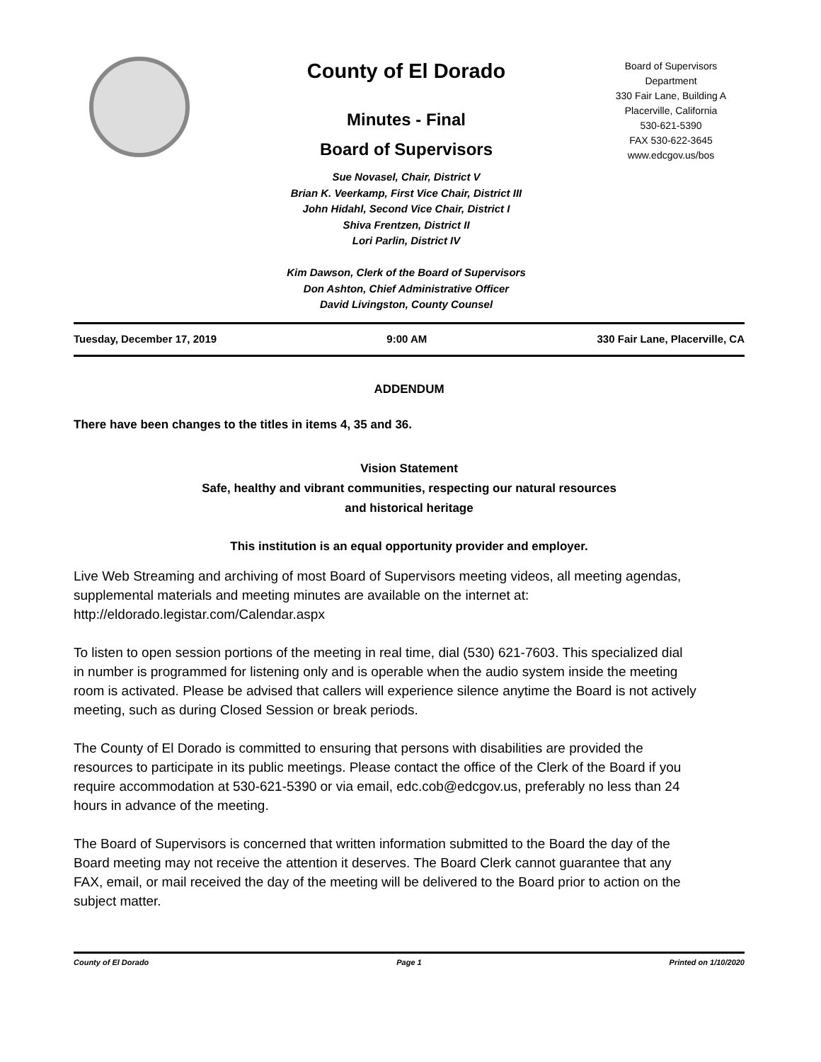County of El Dorado
Minutes - Final
Board of Supervisors
Sue Novasel, Chair, District V
Brian K. Veerkamp, First Vice Chair, District III
John Hidahl, Second Vice Chair, District I
Shiva Frentzen, District II
Lori Parlin, District IV
Kim Dawson, Clerk of the Board of Supervisors
Don Ashton, Chief Administrative Officer
David Livingston, County Counsel
Board of Supervisors
Department
330 Fair Lane, Building A
Placerville, California
530-621-5390
FAX 530-622-3645
www.edcgov.us/bos
Tuesday, December 17, 2019 9:00 AM 330 Fair Lane, Placerville, CA
ADDENDUM
There have been changes to the titles in items 4, 35 and 36.
Vision Statement
Safe, healthy and vibrant communities, respecting our natural resources
and historical heritage
This institution is an equal opportunity provider and employer.
Live Web Streaming and archiving of most Board of Supervisors meeting videos, all meeting agendas, supplemental materials and meeting minutes are available on the internet at: http://eldorado.legistar.com/Calendar.aspx
To listen to open session portions of the meeting in real time, dial (530) 621-7603. This specialized dial in number is programmed for listening only and is operable when the audio system inside the meeting room is activated. Please be advised that callers will experience silence anytime the Board is not actively meeting, such as during Closed Session or break periods.
The County of El Dorado is committed to ensuring that persons with disabilities are provided the resources to participate in its public meetings. Please contact the office of the Clerk of the Board if you require accommodation at 530-621-5390 or via email, edc.cob@edcgov.us, preferably no less than 24 hours in advance of the meeting.
The Board of Supervisors is concerned that written information submitted to the Board the day of the Board meeting may not receive the attention it deserves. The Board Clerk cannot guarantee that any FAX, email, or mail received the day of the meeting will be delivered to the Board prior to action on the subject matter.
County of El Dorado Page 1 Printed on 1/10/2020